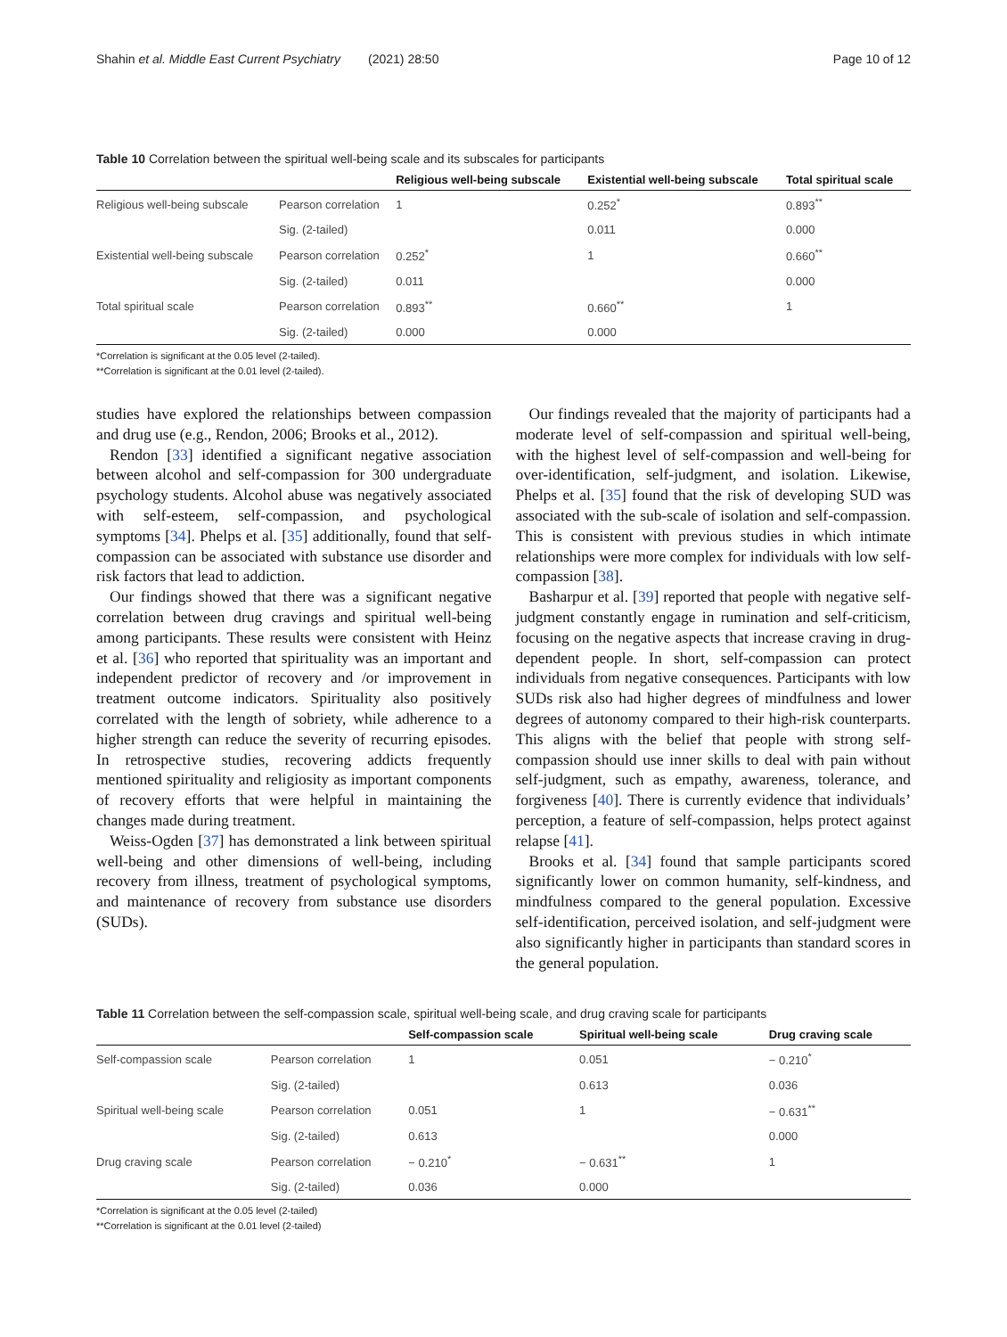Shahin et al. Middle East Current Psychiatry (2021) 28:50 Page 10 of 12
Table 10 Correlation between the spiritual well-being scale and its subscales for participants
| | | Religious well-being subscale | Existential well-being subscale | Total spiritual scale |
| --- | --- | --- | --- | --- |
| Religious well-being subscale | Pearson correlation | 1 | 0.252<sup>*</sup> | 0.893<sup>**</sup> |
| | Sig. (2-tailed) | | 0.011 | 0.000 |
| Existential well-being subscale | Pearson correlation | 0.252<sup>*</sup> | 1 | 0.660<sup>**</sup> |
| | Sig. (2-tailed) | 0.011 | | 0.000 |
| Total spiritual scale | Pearson correlation | 0.893<sup>**</sup> | 0.660<sup>**</sup> | 1 |
| | Sig. (2-tailed) | 0.000 | 0.000 | |
*Correlation is significant at the 0.05 level (2-tailed).
**Correlation is significant at the 0.01 level (2-tailed).
studies have explored the relationships between compassion and drug use (e.g., Rendon, 2006; Brooks et al., 2012).
Rendon [33] identified a significant negative association between alcohol and self-compassion for 300 undergraduate psychology students. Alcohol abuse was negatively associated with self-esteem, self-compassion, and psychological symptoms [34]. Phelps et al. [35] additionally, found that self-compassion can be associated with substance use disorder and risk factors that lead to addiction.
Our findings showed that there was a significant negative correlation between drug cravings and spiritual well-being among participants. These results were consistent with Heinz et al. [36] who reported that spirituality was an important and independent predictor of recovery and /or improvement in treatment outcome indicators. Spirituality also positively correlated with the length of sobriety, while adherence to a higher strength can reduce the severity of recurring episodes. In retrospective studies, recovering addicts frequently mentioned spirituality and religiosity as important components of recovery efforts that were helpful in maintaining the changes made during treatment.
Weiss-Ogden [37] has demonstrated a link between spiritual well-being and other dimensions of well-being, including recovery from illness, treatment of psychological symptoms, and maintenance of recovery from substance use disorders (SUDs).
Our findings revealed that the majority of participants had a moderate level of self-compassion and spiritual well-being, with the highest level of self-compassion and well-being for over-identification, self-judgment, and isolation. Likewise, Phelps et al. [35] found that the risk of developing SUD was associated with the sub-scale of isolation and self-compassion. This is consistent with previous studies in which intimate relationships were more complex for individuals with low self-compassion [38].
Basharpur et al. [39] reported that people with negative self-judgment constantly engage in rumination and self-criticism, focusing on the negative aspects that increase craving in drug-dependent people. In short, self-compassion can protect individuals from negative consequences. Participants with low SUDs risk also had higher degrees of mindfulness and lower degrees of autonomy compared to their high-risk counterparts. This aligns with the belief that people with strong self-compassion should use inner skills to deal with pain without self-judgment, such as empathy, awareness, tolerance, and forgiveness [40]. There is currently evidence that individuals’ perception, a feature of self-compassion, helps protect against relapse [41].
Brooks et al. [34] found that sample participants scored significantly lower on common humanity, self-kindness, and mindfulness compared to the general population. Excessive self-identification, perceived isolation, and self-judgment were also significantly higher in participants than standard scores in the general population.
Table 11 Correlation between the self-compassion scale, spiritual well-being scale, and drug craving scale for participants
| | | Self-compassion scale | Spiritual well-being scale | Drug craving scale |
| --- | --- | --- | --- | --- |
| Self-compassion scale | Pearson correlation | 1 | 0.051 | − 0.210<sup>*</sup> |
| | Sig. (2-tailed) | | 0.613 | 0.036 |
| Spiritual well-being scale | Pearson correlation | 0.051 | 1 | − 0.631<sup>**</sup> |
| | Sig. (2-tailed) | 0.613 | | 0.000 |
| Drug craving scale | Pearson correlation | − 0.210<sup>*</sup> | − 0.631<sup>**</sup> | 1 |
| | Sig. (2-tailed) | 0.036 | 0.000 | |
*Correlation is significant at the 0.05 level (2-tailed)
**Correlation is significant at the 0.01 level (2-tailed)